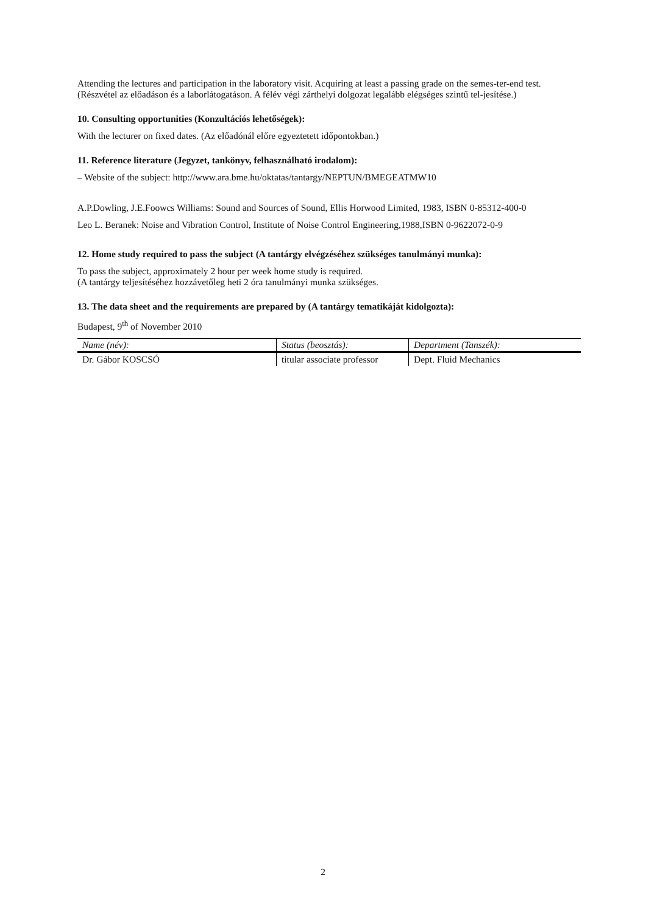Attending the lectures and participation in the laboratory visit. Acquiring at least a passing grade on the semes-ter-end test.
(Részvétel az előadáson és a laborlátogatáson. A félév végi zárthelyi dolgozat legalább elégséges szintű tel-jesítése.)
10. Consulting opportunities (Konzultációs lehetőségek):
With the lecturer on fixed dates. (Az előadónál előre egyeztetett időpontokban.)
11. Reference literature (Jegyzet, tankönyv, felhasználható irodalom):
– Website of the subject: http://www.ara.bme.hu/oktatas/tantargy/NEPTUN/BMEGEATMW10
A.P.Dowling, J.E.Foowcs Williams: Sound and Sources of Sound, Ellis Horwood Limited, 1983, ISBN 0-85312-400-0
Leo L. Beranek: Noise and Vibration Control, Institute of Noise Control Engineering,1988,ISBN 0-9622072-0-9
12. Home study required to pass the subject (A tantárgy elvégzéséhez szükséges tanulmányi munka):
To pass the subject, approximately 2 hour per week home study is required.
(A tantárgy teljesítéséhez hozzávetőleg heti 2 óra tanulmányi munka szükséges.
13. The data sheet and the requirements are prepared by (A tantárgy tematikáját kidolgozta):
Budapest, 9<sup>th</sup> of November 2010
| Name (név): | Status (beosztás): | Department (Tanszék): |
| --- | --- | --- |
| Dr. Gábor KOSCSÓ | titular associate professor | Dept. Fluid Mechanics |
2